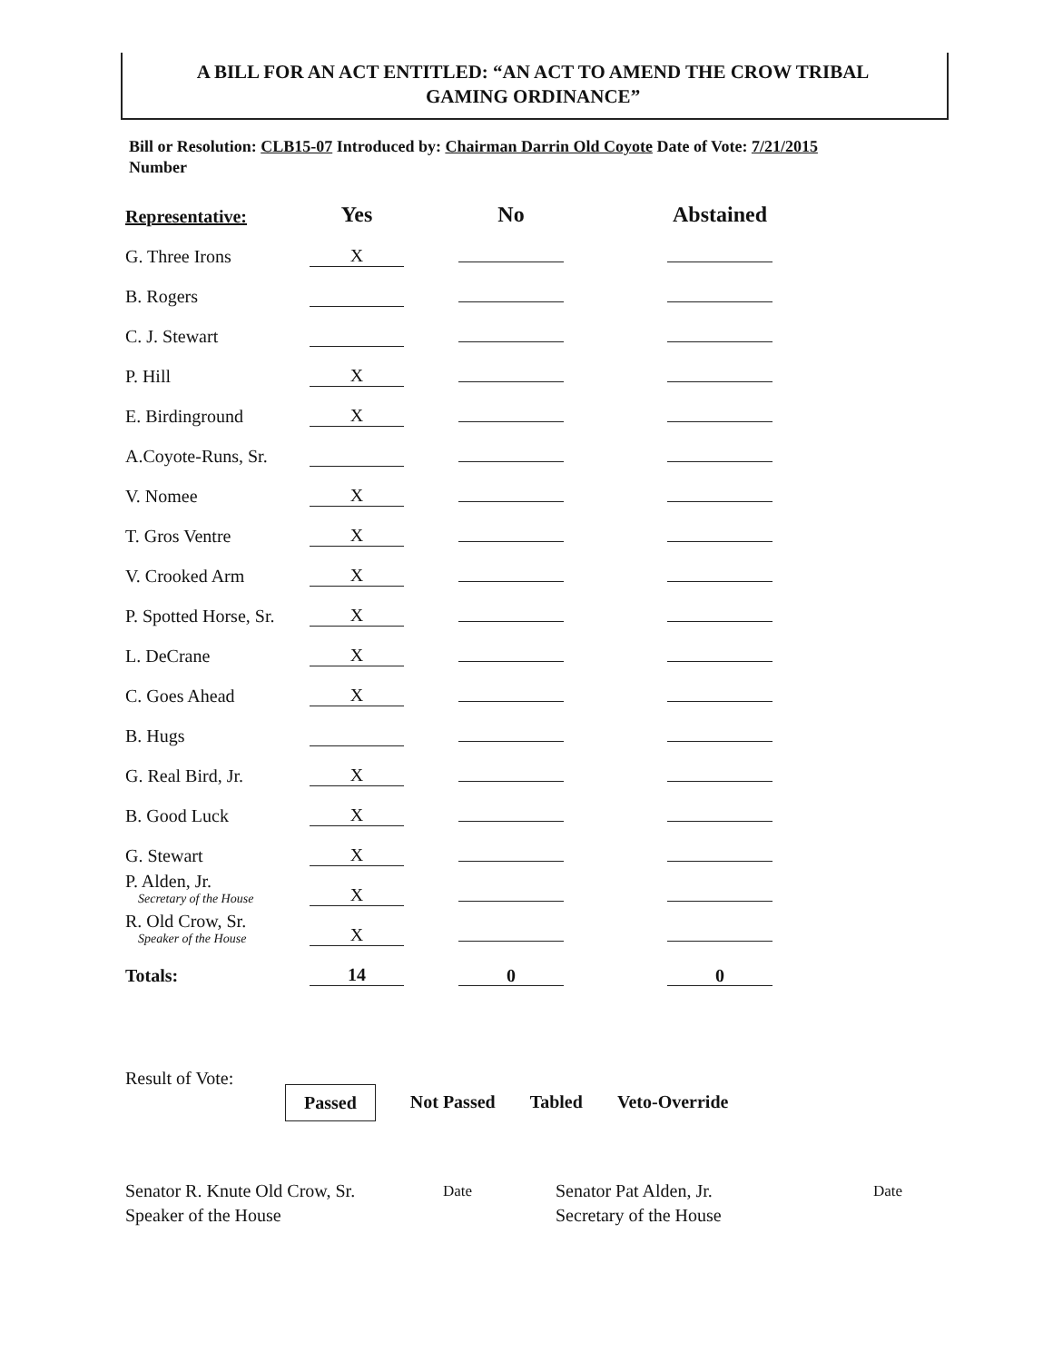A BILL FOR AN ACT ENTITLED: “AN ACT TO AMEND THE CROW TRIBAL
GAMING ORDINANCE”
Bill or Resolution: CLB15-07 Introduced by: Chairman Darrin Old Coyote Date of Vote: 7/21/2015
Number
| Representative: | Yes | No | Abstained |
| --- | --- | --- | --- |
| G. Three Irons | X | | |
| B. Rogers | | | |
| C. J. Stewart | | | |
| P. Hill | X | | |
| E. Birdinground | X | | |
| A.Coyote-Runs, Sr. | | | |
| V. Nomee | X | | |
| T. Gros Ventre | X | | |
| V. Crooked Arm | X | | |
| P. Spotted Horse, Sr. | X | | |
| L. DeCrane | X | | |
| C. Goes Ahead | X | | |
| B. Hugs | | | |
| G. Real Bird, Jr. | X | | |
| B. Good Luck | X | | |
| G. Stewart | X | | |
| P. Alden, Jr. Secretary of the House | X | | |
| R. Old Crow, Sr. Speaker of the House | X | | |
| Totals: | 14 | 0 | 0 |
Result of Vote:
Passed Not Passed Tabled Veto-Override
Senator R. Knute Old Crow, Sr.
Speaker of the House
Date
Senator Pat Alden, Jr.
Secretary of the House
Date